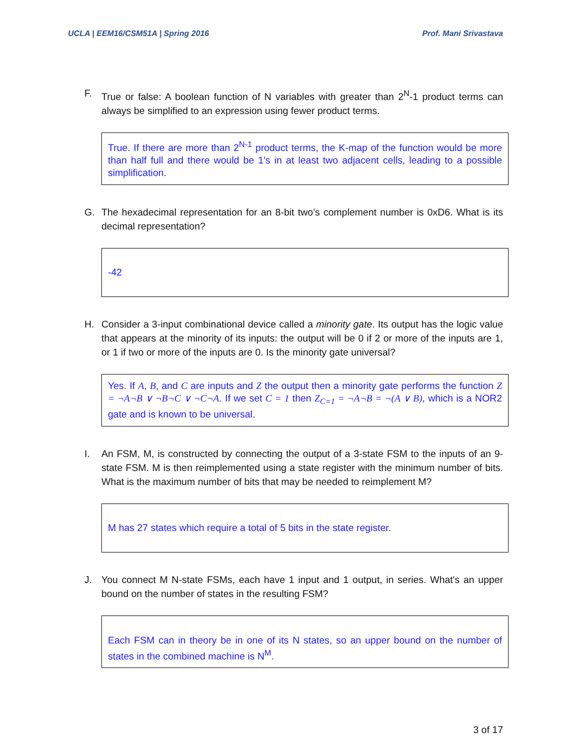UCLA | EEM16/CSM51A | Spring 2016 Prof. Mani Srivastava
F. True or false: A boolean function of N variables with greater than 2<sup>N</sup>-1 product terms can always be simplified to an expression using fewer product terms.
True. If there are more than 2<sup>N-1</sup> product terms, the K-map of the function would be more than half full and there would be 1's in at least two adjacent cells, leading to a possible simplification.
G. The hexadecimal representation for an 8-bit two’s complement number is 0xD6. What is its decimal representation?
-42
H. Consider a 3-input combinational device called a minority gate. Its output has the logic value that appears at the minority of its inputs: the output will be 0 if 2 or more of the inputs are 1, or 1 if two or more of the inputs are 0. Is the minority gate universal?
Yes. If A, B, and C are inputs and Z the output then a minority gate performs the function Z = ¬A¬B ∨ ¬B¬C ∨ ¬C¬A. If we set C = 1 then Z<sub>C=1</sub> = ¬A¬B = ¬(A ∨ B), which is a NOR2 gate and is known to be universal.
I. An FSM, M, is constructed by connecting the output of a 3-state FSM to the inputs of an 9-state FSM. M is then reimplemented using a state register with the minimum number of bits. What is the maximum number of bits that may be needed to reimplement M?
M has 27 states which require a total of 5 bits in the state register.
J. You connect M N-state FSMs, each have 1 input and 1 output, in series. What's an upper bound on the number of states in the resulting FSM?
Each FSM can in theory be in one of its N states, so an upper bound on the number of states in the combined machine is N<sup>M</sup>.
3 of 17